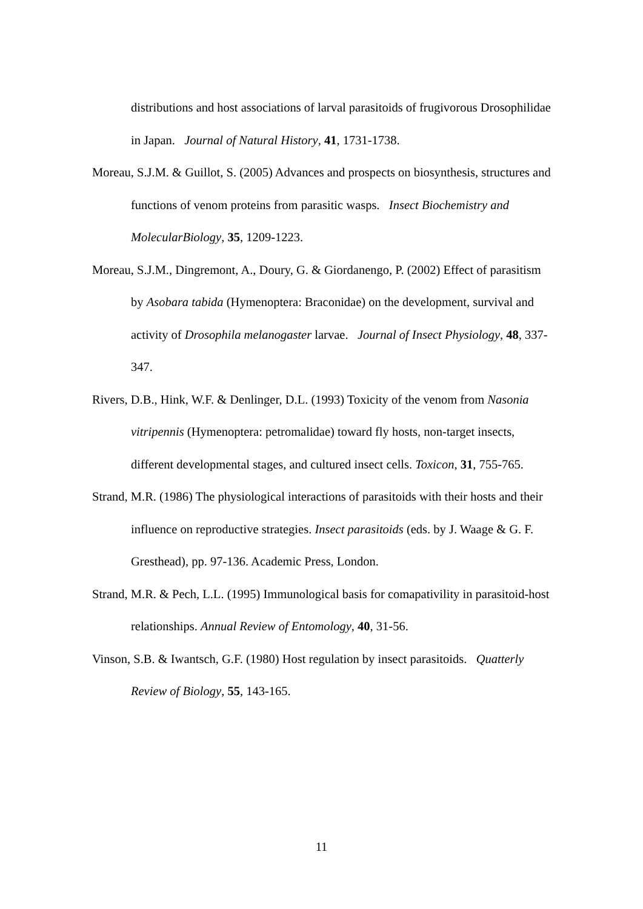distributions and host associations of larval parasitoids of frugivorous Drosophilidae in Japan. Journal of Natural History, 41, 1731-1738.
Moreau, S.J.M. & Guillot, S. (2005) Advances and prospects on biosynthesis, structures and functions of venom proteins from parasitic wasps. Insect Biochemistry and MolecularBiology, 35, 1209-1223.
Moreau, S.J.M., Dingremont, A., Doury, G. & Giordanengo, P. (2002) Effect of parasitism by Asobara tabida (Hymenoptera: Braconidae) on the development, survival and activity of Drosophila melanogaster larvae. Journal of Insect Physiology, 48, 337-347.
Rivers, D.B., Hink, W.F. & Denlinger, D.L. (1993) Toxicity of the venom from Nasonia vitripennis (Hymenoptera: petromalidae) toward fly hosts, non-target insects, different developmental stages, and cultured insect cells. Toxicon, 31, 755-765.
Strand, M.R. (1986) The physiological interactions of parasitoids with their hosts and their influence on reproductive strategies. Insect parasitoids (eds. by J. Waage & G. F. Gresthead), pp. 97-136. Academic Press, London.
Strand, M.R. & Pech, L.L. (1995) Immunological basis for comapativility in parasitoid-host relationships. Annual Review of Entomology, 40, 31-56.
Vinson, S.B. & Iwantsch, G.F. (1980) Host regulation by insect parasitoids. Quatterly Review of Biology, 55, 143-165.
11